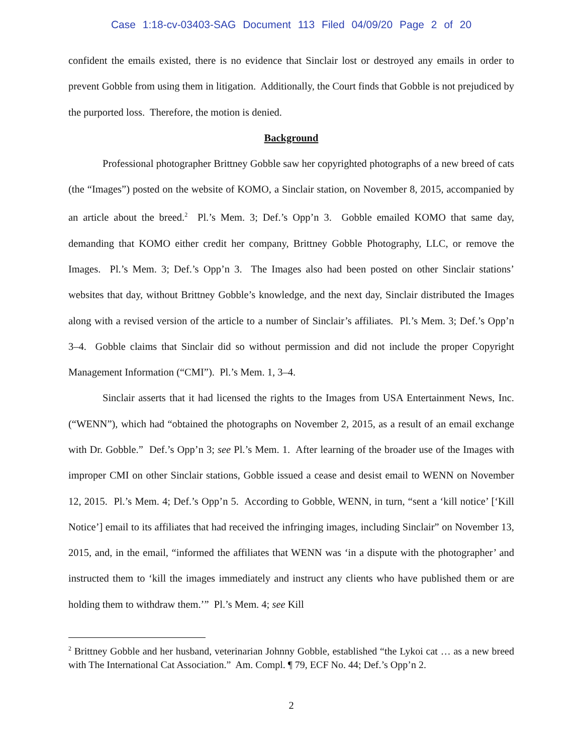Case 1:18-cv-03403-SAG Document 113 Filed 04/09/20 Page 2 of 20
confident the emails existed, there is no evidence that Sinclair lost or destroyed any emails in order to prevent Gobble from using them in litigation. Additionally, the Court finds that Gobble is not prejudiced by the purported loss. Therefore, the motion is denied.
Background
Professional photographer Brittney Gobble saw her copyrighted photographs of a new breed of cats (the “Images”) posted on the website of KOMO, a Sinclair station, on November 8, 2015, accompanied by an article about the breed.<sup>2</sup> Pl.’s Mem. 3; Def.’s Opp’n 3. Gobble emailed KOMO that same day, demanding that KOMO either credit her company, Brittney Gobble Photography, LLC, or remove the Images. Pl.’s Mem. 3; Def.’s Opp’n 3. The Images also had been posted on other Sinclair stations’ websites that day, without Brittney Gobble’s knowledge, and the next day, Sinclair distributed the Images along with a revised version of the article to a number of Sinclair’s affiliates. Pl.’s Mem. 3; Def.’s Opp’n 3–4. Gobble claims that Sinclair did so without permission and did not include the proper Copyright Management Information (“CMI”). Pl.’s Mem. 1, 3–4.
Sinclair asserts that it had licensed the rights to the Images from USA Entertainment News, Inc. (“WENN”), which had “obtained the photographs on November 2, 2015, as a result of an email exchange with Dr. Gobble.” Def.’s Opp’n 3; see Pl.’s Mem. 1. After learning of the broader use of the Images with improper CMI on other Sinclair stations, Gobble issued a cease and desist email to WENN on November 12, 2015. Pl.’s Mem. 4; Def.’s Opp’n 5. According to Gobble, WENN, in turn, “sent a ‘kill notice’ [‘Kill Notice’] email to its affiliates that had received the infringing images, including Sinclair” on November 13, 2015, and, in the email, “informed the affiliates that WENN was ‘in a dispute with the photographer’ and instructed them to ‘kill the images immediately and instruct any clients who have published them or are holding them to withdraw them.’” Pl.’s Mem. 4; see Kill
<sup>2</sup> Brittney Gobble and her husband, veterinarian Johnny Gobble, established “the Lykoi cat … as a new breed with The International Cat Association.” Am. Compl. ¶ 79, ECF No. 44; Def.’s Opp’n 2.
2